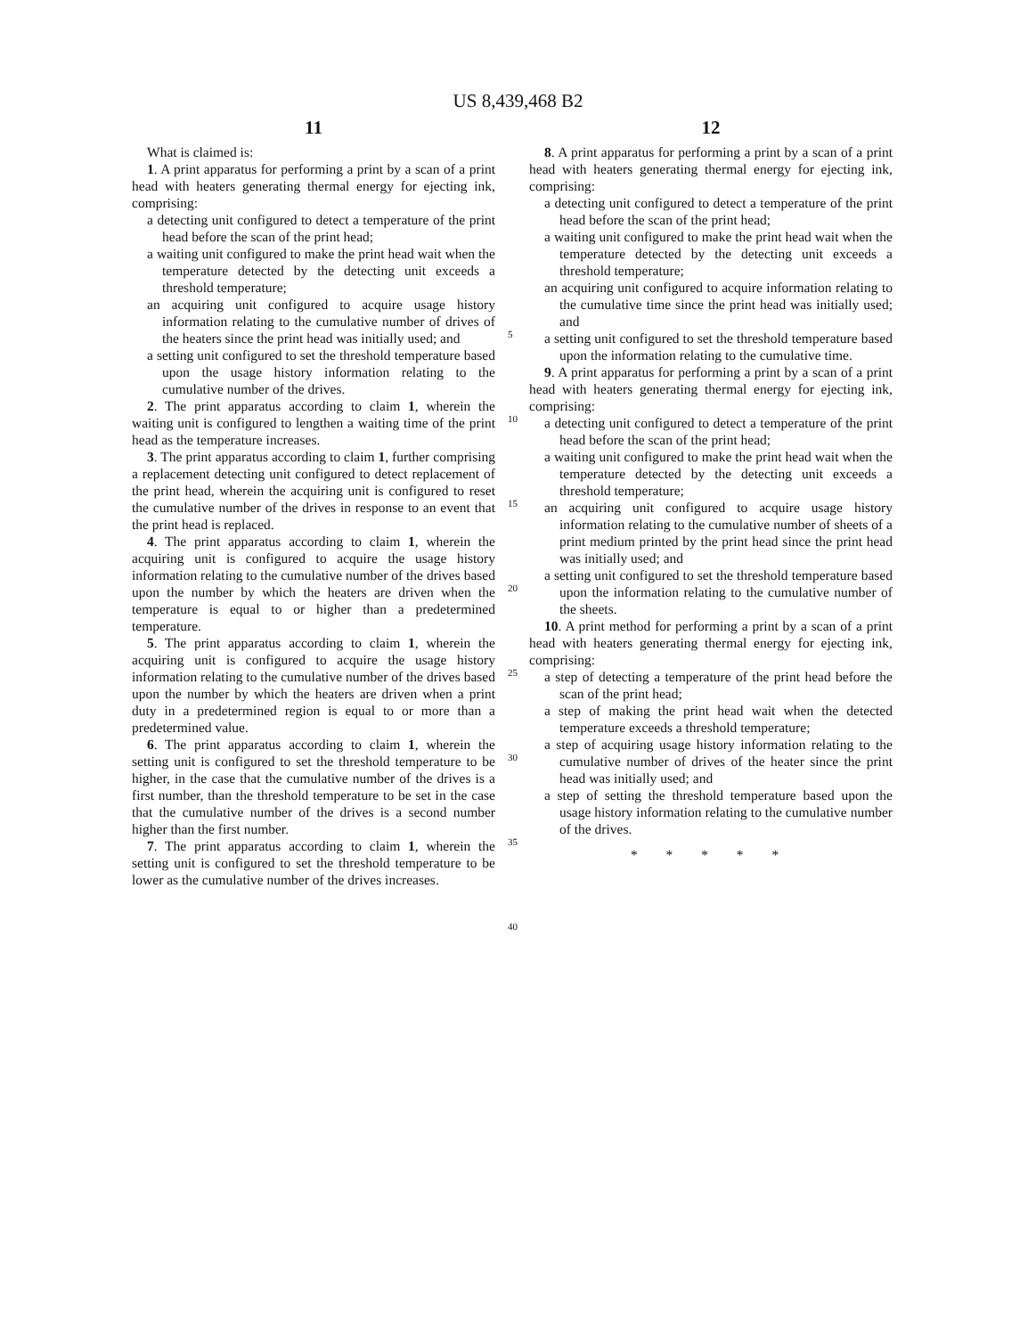US 8,439,468 B2
11
What is claimed is:
1. A print apparatus for performing a print by a scan of a print head with heaters generating thermal energy for ejecting ink, comprising:
a detecting unit configured to detect a temperature of the print head before the scan of the print head;
a waiting unit configured to make the print head wait when the temperature detected by the detecting unit exceeds a threshold temperature;
an acquiring unit configured to acquire usage history information relating to the cumulative number of drives of the heaters since the print head was initially used; and
a setting unit configured to set the threshold temperature based upon the usage history information relating to the cumulative number of the drives.
2. The print apparatus according to claim 1, wherein the waiting unit is configured to lengthen a waiting time of the print head as the temperature increases.
3. The print apparatus according to claim 1, further comprising a replacement detecting unit configured to detect replacement of the print head, wherein the acquiring unit is configured to reset the cumulative number of the drives in response to an event that the print head is replaced.
4. The print apparatus according to claim 1, wherein the acquiring unit is configured to acquire the usage history information relating to the cumulative number of the drives based upon the number by which the heaters are driven when the temperature is equal to or higher than a predetermined temperature.
5. The print apparatus according to claim 1, wherein the acquiring unit is configured to acquire the usage history information relating to the cumulative number of the drives based upon the number by which the heaters are driven when a print duty in a predetermined region is equal to or more than a predetermined value.
6. The print apparatus according to claim 1, wherein the setting unit is configured to set the threshold temperature to be higher, in the case that the cumulative number of the drives is a first number, than the threshold temperature to be set in the case that the cumulative number of the drives is a second number higher than the first number.
7. The print apparatus according to claim 1, wherein the setting unit is configured to set the threshold temperature to be lower as the cumulative number of the drives increases.
5
10
15
20
25
30
35
40
12
8. A print apparatus for performing a print by a scan of a print head with heaters generating thermal energy for ejecting ink, comprising:
a detecting unit configured to detect a temperature of the print head before the scan of the print head;
a waiting unit configured to make the print head wait when the temperature detected by the detecting unit exceeds a threshold temperature;
an acquiring unit configured to acquire information relating to the cumulative time since the print head was initially used; and
a setting unit configured to set the threshold temperature based upon the information relating to the cumulative time.
9. A print apparatus for performing a print by a scan of a print head with heaters generating thermal energy for ejecting ink, comprising:
a detecting unit configured to detect a temperature of the print head before the scan of the print head;
a waiting unit configured to make the print head wait when the temperature detected by the detecting unit exceeds a threshold temperature;
an acquiring unit configured to acquire usage history information relating to the cumulative number of sheets of a print medium printed by the print head since the print head was initially used; and
a setting unit configured to set the threshold temperature based upon the information relating to the cumulative number of the sheets.
10. A print method for performing a print by a scan of a print head with heaters generating thermal energy for ejecting ink, comprising:
a step of detecting a temperature of the print head before the scan of the print head;
a step of making the print head wait when the detected temperature exceeds a threshold temperature;
a step of acquiring usage history information relating to the cumulative number of drives of the heater since the print head was initially used; and
a step of setting the threshold temperature based upon the usage history information relating to the cumulative number of the drives.
* * * * *